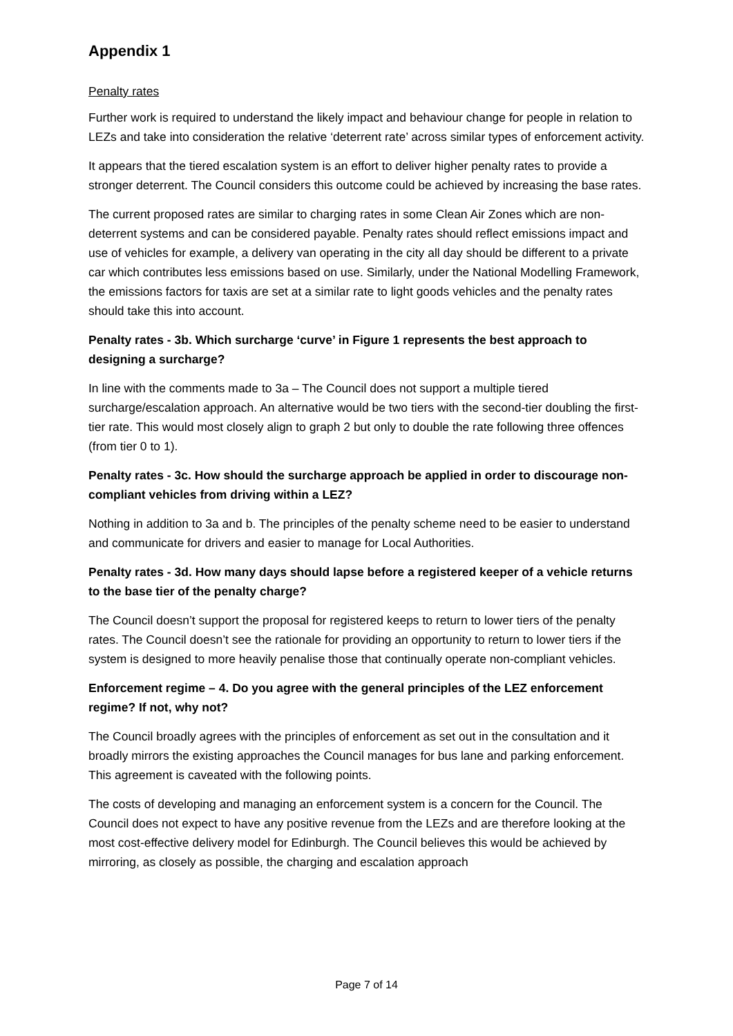Appendix 1
Penalty rates
Further work is required to understand the likely impact and behaviour change for people in relation to LEZs and take into consideration the relative ‘deterrent rate’ across similar types of enforcement activity.
It appears that the tiered escalation system is an effort to deliver higher penalty rates to provide a stronger deterrent. The Council considers this outcome could be achieved by increasing the base rates.
The current proposed rates are similar to charging rates in some Clean Air Zones which are non-deterrent systems and can be considered payable. Penalty rates should reflect emissions impact and use of vehicles for example, a delivery van operating in the city all day should be different to a private car which contributes less emissions based on use. Similarly, under the National Modelling Framework, the emissions factors for taxis are set at a similar rate to light goods vehicles and the penalty rates should take this into account.
Penalty rates - 3b. Which surcharge ‘curve’ in Figure 1 represents the best approach to designing a surcharge?
In line with the comments made to 3a – The Council does not support a multiple tiered surcharge/escalation approach. An alternative would be two tiers with the second-tier doubling the first-tier rate. This would most closely align to graph 2 but only to double the rate following three offences (from tier 0 to 1).
Penalty rates - 3c. How should the surcharge approach be applied in order to discourage non-compliant vehicles from driving within a LEZ?
Nothing in addition to 3a and b. The principles of the penalty scheme need to be easier to understand and communicate for drivers and easier to manage for Local Authorities.
Penalty rates - 3d. How many days should lapse before a registered keeper of a vehicle returns to the base tier of the penalty charge?
The Council doesn’t support the proposal for registered keeps to return to lower tiers of the penalty rates. The Council doesn’t see the rationale for providing an opportunity to return to lower tiers if the system is designed to more heavily penalise those that continually operate non-compliant vehicles.
Enforcement regime – 4. Do you agree with the general principles of the LEZ enforcement regime? If not, why not?
The Council broadly agrees with the principles of enforcement as set out in the consultation and it broadly mirrors the existing approaches the Council manages for bus lane and parking enforcement. This agreement is caveated with the following points.
The costs of developing and managing an enforcement system is a concern for the Council. The Council does not expect to have any positive revenue from the LEZs and are therefore looking at the most cost-effective delivery model for Edinburgh. The Council believes this would be achieved by mirroring, as closely as possible, the charging and escalation approach
Page 7 of 14